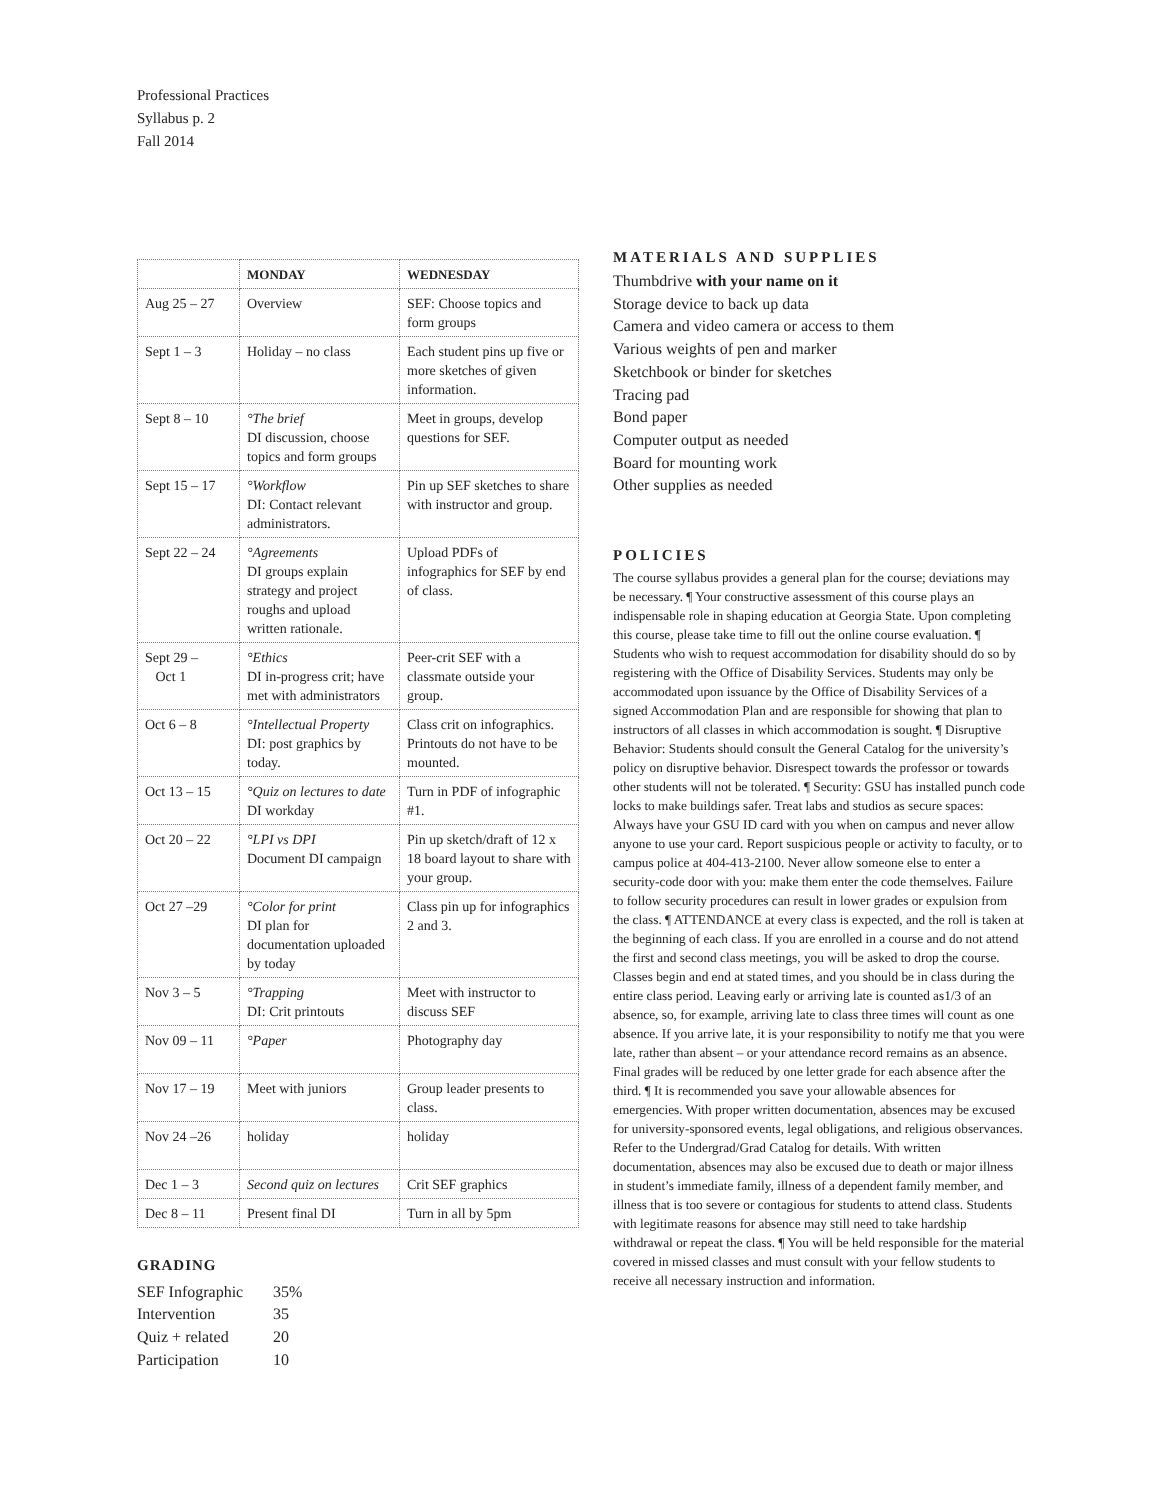Professional Practices
Syllabus p. 2
Fall 2014
| | MONDAY | WEDNESDAY |
| --- | --- | --- |
| Aug 25 – 27 | Overview | SEF: Choose topics and form groups |
| Sept 1 – 3 | Holiday – no class | Each student pins up five or more sketches of given information. |
| Sept 8 – 10 | °The brief DI discussion, choose topics and form groups | Meet in groups, develop questions for SEF. |
| Sept 15 – 17 | °Workflow DI: Contact relevant administrators. | Pin up SEF sketches to share with instructor and group. |
| Sept 22 – 24 | °Agreements DI groups explain strategy and project roughs and upload written rationale. | Upload PDFs of infographics for SEF by end of class. |
| Sept 29 – Oct 1 | °Ethics DI in-progress crit; have met with administrators | Peer-crit SEF with a classmate outside your group. |
| Oct 6 – 8 | °Intellectual Property DI: post graphics by today. | Class crit on infographics. Printouts do not have to be mounted. |
| Oct 13 – 15 | °Quiz on lectures to date DI workday | Turn in PDF of infographic #1. |
| Oct 20 – 22 | °LPI vs DPI Document DI campaign | Pin up sketch/draft of 12 x 18 board layout to share with your group. |
| Oct 27 –29 | °Color for print DI plan for documentation uploaded by today | Class pin up for infographics 2 and 3. |
| Nov 3 – 5 | °Trapping DI: Crit printouts | Meet with instructor to discuss SEF |
| Nov 09 – 11 | °Paper | Photography day |
| Nov 17 – 19 | Meet with juniors | Group leader presents to class. |
| Nov 24 –26 | holiday | holiday |
| Dec 1 – 3 | Second quiz on lectures | Crit SEF graphics |
| Dec 8 – 11 | Present final DI | Turn in all by 5pm |
GRADING
SEF Infographic 35%
Intervention 35
Quiz + related 20
Participation 10
MATERIALS AND SUPPLIES
Thumbdrive with your name on it
Storage device to back up data
Camera and video camera or access to them
Various weights of pen and marker
Sketchbook or binder for sketches
Tracing pad
Bond paper
Computer output as needed
Board for mounting work
Other supplies as needed
POLICIES
The course syllabus provides a general plan for the course; deviations may be necessary. ¶ Your constructive assessment of this course plays an indispensable role in shaping education at Georgia State. Upon completing this course, please take time to fill out the online course evaluation. ¶ Students who wish to request accommodation for disability should do so by registering with the Office of Disability Services. Students may only be accommodated upon issuance by the Office of Disability Services of a signed Accommodation Plan and are responsible for showing that plan to instructors of all classes in which accommodation is sought. ¶ Disruptive Behavior: Students should consult the General Catalog for the university’s policy on disruptive behavior. Disrespect towards the professor or towards other students will not be tolerated. ¶ Security: GSU has installed punch code locks to make buildings safer. Treat labs and studios as secure spaces: Always have your GSU ID card with you when on campus and never allow anyone to use your card. Report suspicious people or activity to faculty, or to campus police at 404-413-2100. Never allow someone else to enter a security-code door with you: make them enter the code themselves. Failure to follow security procedures can result in lower grades or expulsion from the class. ¶ ATTENDANCE at every class is expected, and the roll is taken at the beginning of each class. If you are enrolled in a course and do not attend the first and second class meetings, you will be asked to drop the course. Classes begin and end at stated times, and you should be in class during the entire class period. Leaving early or arriving late is counted as1/3 of an absence, so, for example, arriving late to class three times will count as one absence. If you arrive late, it is your responsibility to notify me that you were late, rather than absent – or your attendance record remains as an absence. Final grades will be reduced by one letter grade for each absence after the third. ¶ It is recommended you save your allowable absences for emergencies. With proper written documentation, absences may be excused for university-sponsored events, legal obligations, and religious observances. Refer to the Undergrad/Grad Catalog for details. With written documentation, absences may also be excused due to death or major illness in student’s immediate family, illness of a dependent family member, and illness that is too severe or contagious for students to attend class. Students with legitimate reasons for absence may still need to take hardship withdrawal or repeat the class. ¶ You will be held responsible for the material covered in missed classes and must consult with your fellow students to receive all necessary instruction and information.